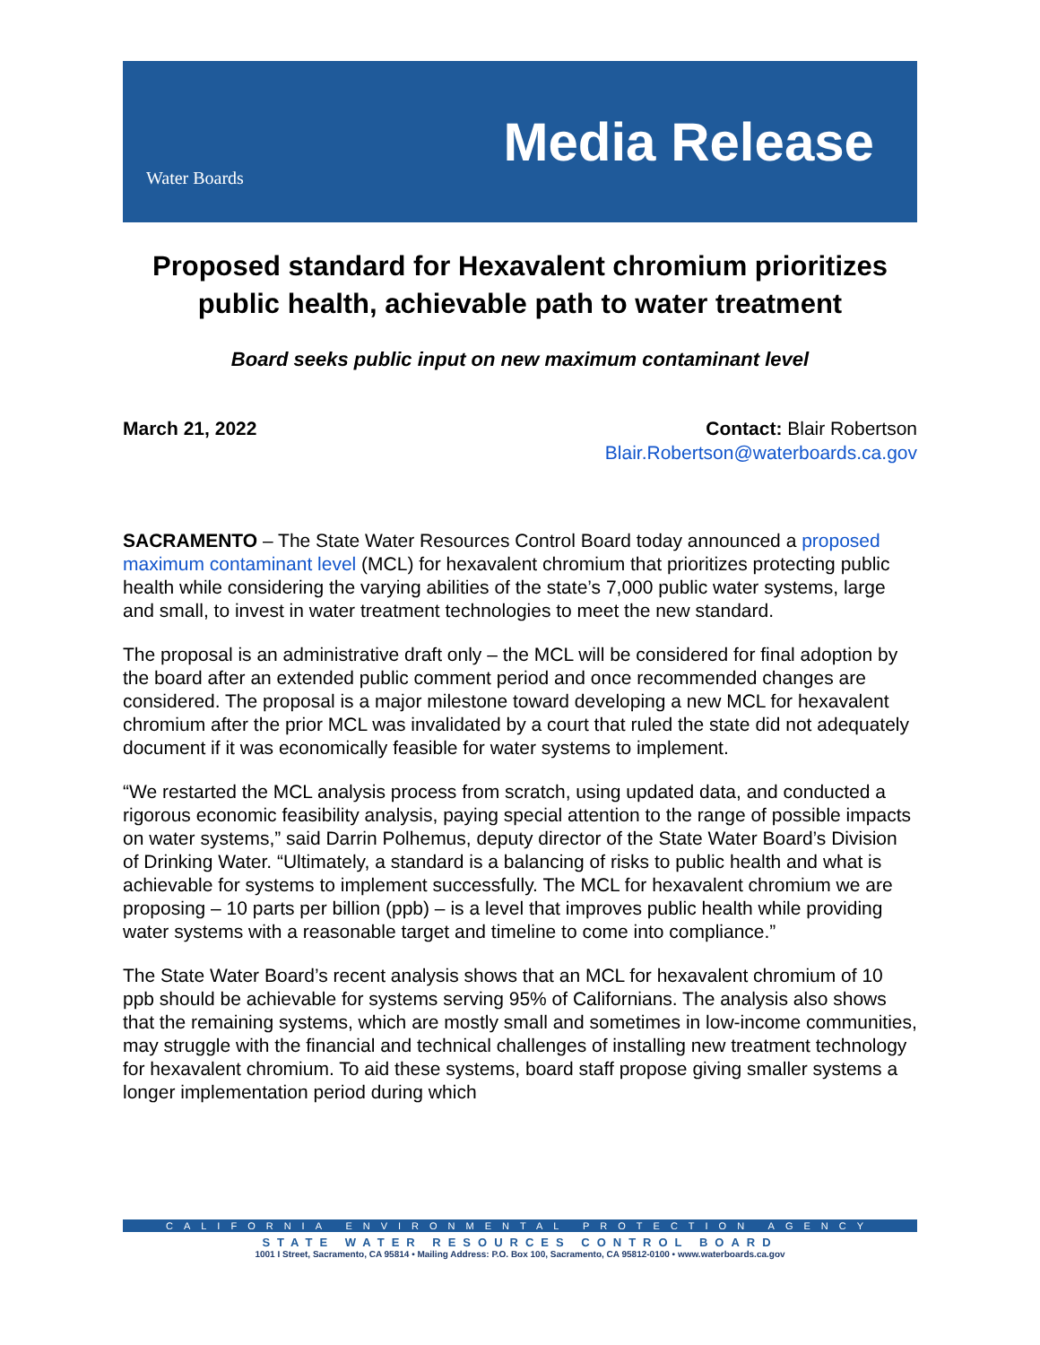Water Boards
Media Release
Proposed standard for Hexavalent chromium prioritizes public health, achievable path to water treatment
Board seeks public input on new maximum contaminant level
March 21, 2022 Contact: Blair Robertson
Blair.Robertson@waterboards.ca.gov
SACRAMENTO – The State Water Resources Control Board today announced a proposed maximum contaminant level (MCL) for hexavalent chromium that prioritizes protecting public health while considering the varying abilities of the state’s 7,000 public water systems, large and small, to invest in water treatment technologies to meet the new standard.
The proposal is an administrative draft only – the MCL will be considered for final adoption by the board after an extended public comment period and once recommended changes are considered. The proposal is a major milestone toward developing a new MCL for hexavalent chromium after the prior MCL was invalidated by a court that ruled the state did not adequately document if it was economically feasible for water systems to implement.
“We restarted the MCL analysis process from scratch, using updated data, and conducted a rigorous economic feasibility analysis, paying special attention to the range of possible impacts on water systems,” said Darrin Polhemus, deputy director of the State Water Board’s Division of Drinking Water. “Ultimately, a standard is a balancing of risks to public health and what is achievable for systems to implement successfully. The MCL for hexavalent chromium we are proposing – 10 parts per billion (ppb) – is a level that improves public health while providing water systems with a reasonable target and timeline to come into compliance.”
The State Water Board’s recent analysis shows that an MCL for hexavalent chromium of 10 ppb should be achievable for systems serving 95% of Californians. The analysis also shows that the remaining systems, which are mostly small and sometimes in low-income communities, may struggle with the financial and technical challenges of installing new treatment technology for hexavalent chromium. To aid these systems, board staff propose giving smaller systems a longer implementation period during which
CALIFORNIA ENVIRONMENTAL PROTECTION AGENCY
STATE WATER RESOURCES CONTROL BOARD
1001 I Street, Sacramento, CA 95814 • Mailing Address: P.O. Box 100, Sacramento, CA 95812-0100 • www.waterboards.ca.gov